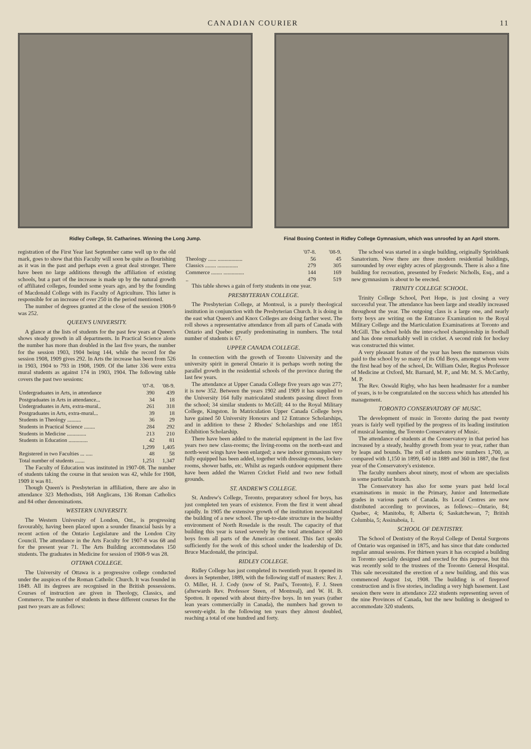CANADIAN COURIER 11
Ridley College, St. Catharines. Winning the Long Jump. Final Boxing Contest in Ridley College Gymnasium, which was unroofed by an April storm.
registration of the First Year last September came well up to the old mark, goes to show that this Faculty will soon be quite as flourishing as it was in the past and perhaps even a great deal stronger. There have been no large additions through the affiliation of existing schools, but a part of the increase is made up by the natural growth of affiliated colleges, founded some years ago, and by the founding of Macdonald College with its Faculty of Agriculture. This latter is responsible for an increase of over 250 in the period mentioned.
The number of degrees granted at the close of the session 1908-9 was 252.
QUEEN'S UNIVERSITY.
A glance at the lists of students for the past few years at Queen's shows steady growth in all departments. In Practical Science alone the number has more than doubled in the last five years, the number for the session 1903, 1904 being 144, while the record for the session 1908, 1909 gives 292. In Arts the increase has been from 526 in 1903, 1904 to 793 in 1908, 1909. Of the latter 336 were extra mural students as against 174 in 1903, 1904. The following table covers the past two sessions:
| | '07-8. | '08-9. |
| --- | --- | --- |
| Undergraduates in Arts, in attendance | 390 | 439 |
| Postgraduates in Arts in attendance... | 34 | 18 |
| Undergraduates in Arts, extra-mural.. | 261 | 318 |
| Postgraduates in Arts, extra-mural... | 39 | 18 |
| Students in Theology .......... | 36 | 29 |
| Students in Practical Science ........ | 284 | 292 |
| Students in Medicine .............. | 213 | 210 |
| Students in Education .............. | 42 | 81 |
| | 1,299 | 1,405 |
| Registered in two Faculties ... ..... | 48 | 58 |
| Total number of students ....... | 1,251 | 1,347 |
The Faculty of Education was instituted in 1907-08. The number of students taking the course in that session was 42, while for 1908, 1909 it was 81.
Though Queen's is Presbyterian in affiliation, there are also in attendance 323 Methodists, 168 Anglicans, 136 Roman Catholics and 84 other denominations.
WESTERN UNIVERSITY.
The Western University of London, Ont., is progressing favourably, having been placed upon a sounder financial basis by a recent action of the Ontario Legislature and the London City Council. The attendance in the Arts Faculty for 1907-8 was 68 and for the present year 71. The Arts Building accommodates 150 students. The graduates in Medicine for session of 1908-9 was 28.
OTTAWA COLLEGE.
The University of Ottawa is a progressive college conducted under the auspices of the Roman Catholic Church. It was founded in 1849. All its degrees are recognised in the British possessions. Courses of instruction are given in Theology, Classics, and Commerce. The number of students in these different courses for the past two years are as follows:
| | '07-8. | '08-9. |
| --- | --- | --- |
| Theology ...... .................. | 56 | 45 |
| Classics ........ ............... | 279 | 305 |
| Commerce ........ ............... | 144 | 169 |
| .. | 479 | 519 |
This table shows a gain of forty students in one year.
PRESBYTERIAN COLLEGE.
The Presbyterian College, at Montreal, is a purely theological institution in conjunction with the Presbyterian Church. It is doing in the east what Queen's and Knox Colleges are doing farther west. The roll shows a representative attendance from all parts of Canada with Ontario and Quebec greatly predominating in numbers. The total number of students is 67.
UPPER CANADA COLLEGE.
In connection with the growth of Toronto University and the university spirit in general Ontario it is perhaps worth noting the parallel growth in the residential schools of the province during the last few years.
The attendance at Upper Canada College five years ago was 277; it is now 352. Between the years 1902 and 1909 it has supplied to the University 164 fully matriculated students passing direct from the school; 34 similar students to McGill; 44 to the Royal Military College, Kingston. In Matriculation Upper Canada College boys have gained 50 University Honours and 12 Entrance Scholarships, and in addition to these 2 Rhodes' Scholarships and one 1851 Exhibition Scholarship.
There have been added to the material equipment in the last five years two new class-rooms; the living-rooms on the north-east and north-west wings have been enlarged; a new indoor gymnasium very fully equipped has been added, together with dressing-rooms, locker-rooms, shower baths, etc. Whilst as regards outdoor equipment there have been added the Warren Cricket Field and two new fotball grounds.
ST. ANDREW'S COLLEGE.
St. Andrew's College, Toronto, preparatory school for boys, has just completed ten years of existence. From the first it went ahead rapidly. In 1905 the extensive growth of the institution necessitated the building of a new school. The up-to-date structure in the healthy environment of North Rosedale is the result. The capacity of that building this year is taxed severely by the total attendance of 300 boys from all parts of the American continent. This fact speaks sufficiently for the work of this school under the leadership of Dr. Bruce Macdonald, the principal.
RIDLEY COLLEGE.
Ridley College has just completed its twentieth year. It opened its doors in September, 1889, with the following staff of masters: Rev. J. O. Miller, H. J. Cody (now of St. Paul's, Toronto), F. J. Steen (afterwards Rev. Professor Steen, of Montreal), and W. H. B. Spotton. It opened with about thirty-five boys. In ten years (rather lean years commercially in Canada), the numbers had grown to seventy-eight. In the following ten years they almost doubled, reaching a total of one hundred and forty.
The school was started in a single building, originally Sprinkbank Sanatorium. Now there are three modern residential buildings, surrounded by over eighty acres of playgrounds. There is also a fine building for recreation, presented by Frederic Nicholls, Esq., and a new gymnasium is about to be erected.
TRINITY COLLEGE SCHOOL.
Trinity College School, Port Hope, is just closing a very successful year. The attendance has been large and steadily increased throughout the year. The outgoing class is a large one, and nearly forty boys are writing on the Entrance Examination to the Royal Military College and the Marticulation Examinations at Toronto and McGill. The school holds the inter-school championship in football and has done remarkably well in cricket. A second rink for hockey was constructed this winter.
A very pleasant feature of the year has been the numerous visits paid to the school by so many of its Old Boys, amongst whom were the first head boy of the school, Dr. William Osler, Regius Professor of Medicine at Oxford, Mr. Barnard, M. P., and Mr. M. S. McCarthy, M. P.
The Rev. Oswald Rigby, who has been headmaster for a number of years, is to be congratulated on the success which has attended his management.
TORONTO CONSERVATORY OF MUSIC.
The development of music in Toronto during the past twenty years is fairly well typified by the progress of its leading institution of musical learning, the Toronto Conservatory of Music.
The attendance of students at the Conservatory in that period has increased by a steady, healthy growth from year to year, rather than by leaps and bounds. The roll of students now numbers 1,700, as compared with 1,150 in 1899, 640 in 1889 and 360 in 1887, the first year of the Conservatory's existence.
The faculty numbers about ninety, most of whom are specialists in some particular branch.
The Conservatory has also for some years past held local examinations in music in the Primary, Junior and Intermediate grades in various parts of Canada. Its Local Centres are now distributed according to provinces, as follows:—Ontario, 84; Quebec, 4; Manitoba, 8; Alberta 6; Saskatchewan, 7; British Columbia, 5; Assinaboia, 1.
SCHOOL OF DENTISTRY.
The School of Dentistry of the Royal College of Dental Surgeons of Ontario was organised in 1875, and has since that date conducted regular annual sessions. For thirteen years it has occupied a building in Toronto specially designed and erected for this purpose, but this was recently sold to the trustees of the Toronto General Hospital. This sale necessitated the erection of a new building, and this was commenced August 1st, 1908. The building is of fireproof construction and is five stories, including a very high basement. Last session there were in attendance 222 students representing seven of the nine Provinces of Canada, but the new building is designed to accommodate 320 students.